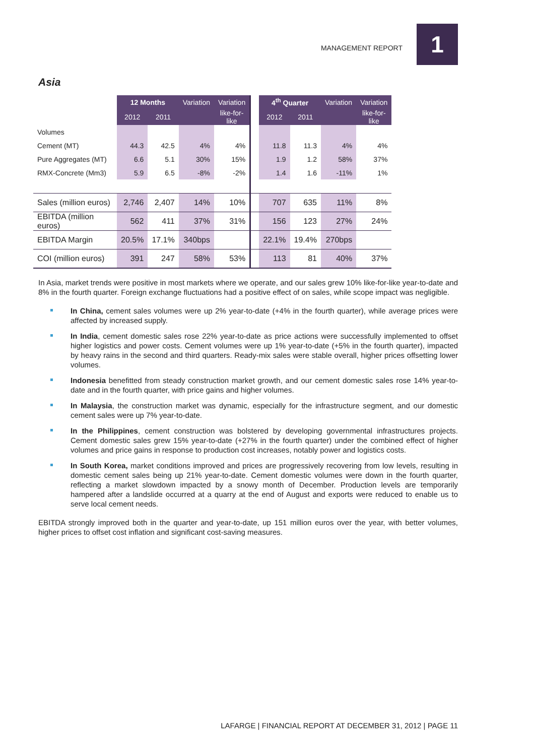MANAGEMENT REPORT 1
Asia
| | 12 Months | | Variation | Variation | | 4<sup>th</sup> Quarter | | Variation | Variation |
| | 2012 | 2011 | | like-for- like | | 2012 | 2011 | | like-for- like |
| Volumes | | | | | | | | | |
| Cement (MT) | 44.3 | 42.5 | 4% | 4% | | 11.8 | 11.3 | 4% | 4% |
| Pure Aggregates (MT) | 6.6 | 5.1 | 30% | 15% | | 1.9 | 1.2 | 58% | 37% |
| RMX-Concrete (Mm3) | 5.9 | 6.5 | -8% | -2% | | 1.4 | 1.6 | -11% | 1% |
| Sales (million euros) | 2,746 | 2,407 | 14% | 10% | | 707 | 635 | 11% | 8% |
| EBITDA (million euros) | 562 | 411 | 37% | 31% | | 156 | 123 | 27% | 24% |
| EBITDA Margin | 20.5% | 17.1% | 340bps | | | 22.1% | 19.4% | 270bps | |
| COI (million euros) | 391 | 247 | 58% | 53% | | 113 | 81 | 40% | 37% |
In Asia, market trends were positive in most markets where we operate, and our sales grew 10% like-for-like year-to-date and 8% in the fourth quarter. Foreign exchange fluctuations had a positive effect of on sales, while scope impact was negligible.
In China, cement sales volumes were up 2% year-to-date (+4% in the fourth quarter), while average prices were affected by increased supply.
In India, cement domestic sales rose 22% year-to-date as price actions were successfully implemented to offset higher logistics and power costs. Cement volumes were up 1% year-to-date (+5% in the fourth quarter), impacted by heavy rains in the second and third quarters. Ready-mix sales were stable overall, higher prices offsetting lower volumes.
Indonesia benefitted from steady construction market growth, and our cement domestic sales rose 14% year-to-date and in the fourth quarter, with price gains and higher volumes.
In Malaysia, the construction market was dynamic, especially for the infrastructure segment, and our domestic cement sales were up 7% year-to-date.
In the Philippines, cement construction was bolstered by developing governmental infrastructures projects. Cement domestic sales grew 15% year-to-date (+27% in the fourth quarter) under the combined effect of higher volumes and price gains in response to production cost increases, notably power and logistics costs.
In South Korea, market conditions improved and prices are progressively recovering from low levels, resulting in domestic cement sales being up 21% year-to-date. Cement domestic volumes were down in the fourth quarter, reflecting a market slowdown impacted by a snowy month of December. Production levels are temporarily hampered after a landslide occurred at a quarry at the end of August and exports were reduced to enable us to serve local cement needs.
EBITDA strongly improved both in the quarter and year-to-date, up 151 million euros over the year, with better volumes, higher prices to offset cost inflation and significant cost-saving measures.
LAFARGE | FINANCIAL REPORT AT DECEMBER 31, 2012 | PAGE 11